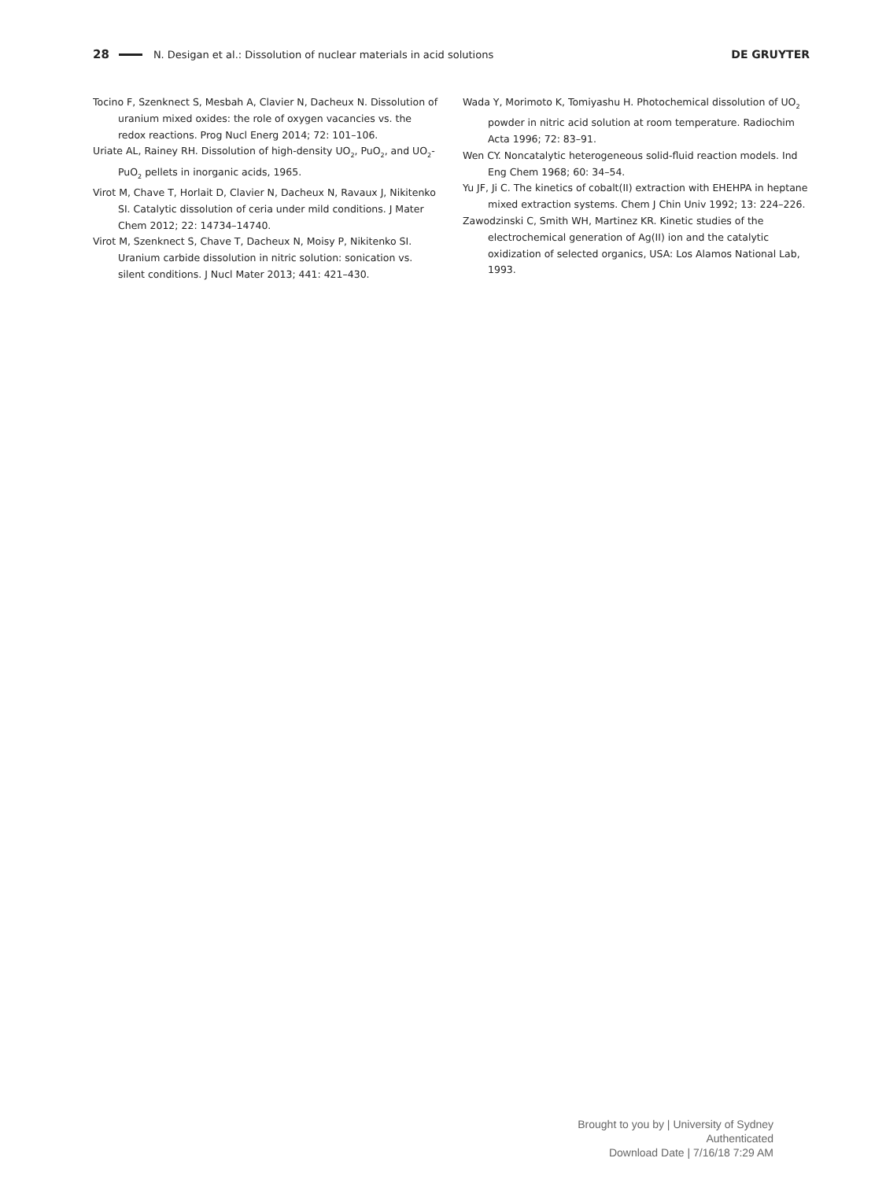28 N. Desigan et al.: Dissolution of nuclear materials in acid solutions DE GRUYTER
Tocino F, Szenknect S, Mesbah A, Clavier N, Dacheux N. Dissolution of uranium mixed oxides: the role of oxygen vacancies vs. the redox reactions. Prog Nucl Energ 2014; 72: 101–106.
Uriate AL, Rainey RH. Dissolution of high-density UO<sub>2</sub>, PuO<sub>2</sub>, and UO<sub>2</sub>-PuO<sub>2</sub> pellets in inorganic acids, 1965.
Virot M, Chave T, Horlait D, Clavier N, Dacheux N, Ravaux J, Nikitenko SI. Catalytic dissolution of ceria under mild conditions. J Mater Chem 2012; 22: 14734–14740.
Virot M, Szenknect S, Chave T, Dacheux N, Moisy P, Nikitenko SI. Uranium carbide dissolution in nitric solution: sonication vs. silent conditions. J Nucl Mater 2013; 441: 421–430.
Wada Y, Morimoto K, Tomiyashu H. Photochemical dissolution of UO<sub>2</sub> powder in nitric acid solution at room temperature. Radiochim Acta 1996; 72: 83–91.
Wen CY. Noncatalytic heterogeneous solid-fluid reaction models. Ind Eng Chem 1968; 60: 34–54.
Yu JF, Ji C. The kinetics of cobalt(II) extraction with EHEHPA in heptane mixed extraction systems. Chem J Chin Univ 1992; 13: 224–226.
Zawodzinski C, Smith WH, Martinez KR. Kinetic studies of the electrochemical generation of Ag(II) ion and the catalytic oxidization of selected organics, USA: Los Alamos National Lab, 1993.
Brought to you by | University of Sydney
Authenticated
Download Date | 7/16/18 7:29 AM